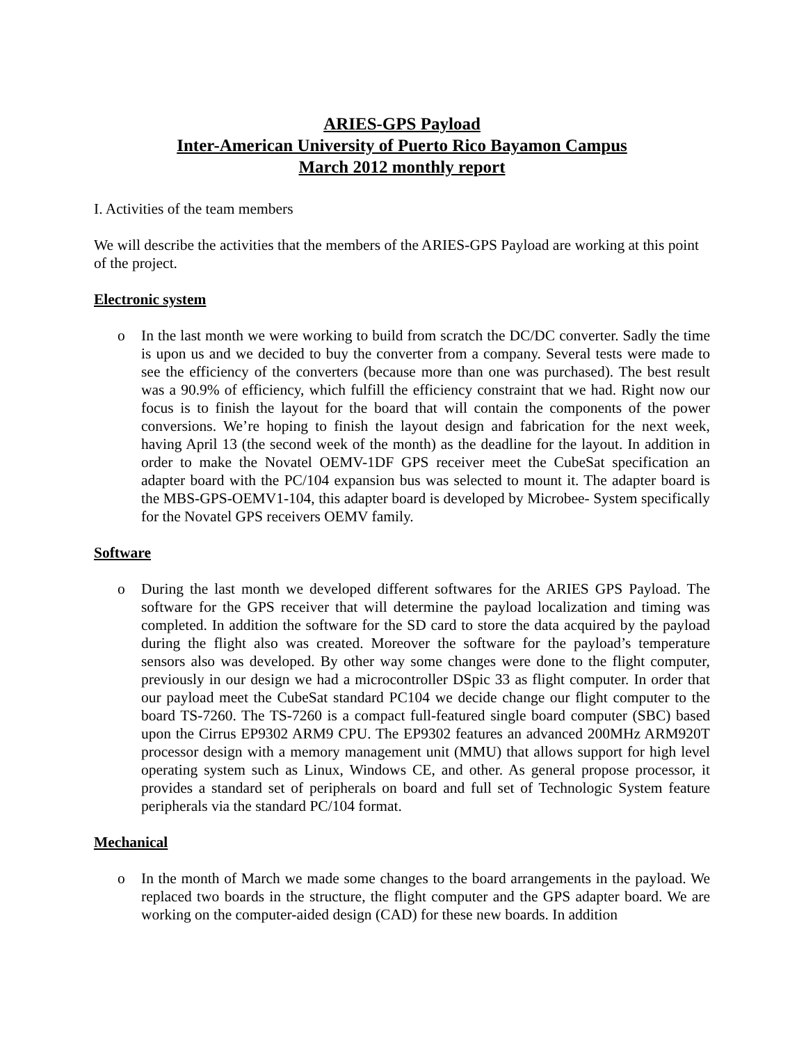ARIES-GPS Payload
Inter-American University of Puerto Rico Bayamon Campus
March 2012 monthly report
I. Activities of the team members
We will describe the activities that the members of the ARIES-GPS Payload are working at this point of the project.
Electronic system
o In the last month we were working to build from scratch the DC/DC converter. Sadly the time is upon us and we decided to buy the converter from a company. Several tests were made to see the efficiency of the converters (because more than one was purchased). The best result was a 90.9% of efficiency, which fulfill the efficiency constraint that we had. Right now our focus is to finish the layout for the board that will contain the components of the power conversions. We’re hoping to finish the layout design and fabrication for the next week, having April 13 (the second week of the month) as the deadline for the layout. In addition in order to make the Novatel OEMV-1DF GPS receiver meet the CubeSat specification an adapter board with the PC/104 expansion bus was selected to mount it. The adapter board is the MBS-GPS-OEMV1-104, this adapter board is developed by Microbee- System specifically for the Novatel GPS receivers OEMV family.
Software
o During the last month we developed different softwares for the ARIES GPS Payload. The software for the GPS receiver that will determine the payload localization and timing was completed. In addition the software for the SD card to store the data acquired by the payload during the flight also was created. Moreover the software for the payload’s temperature sensors also was developed. By other way some changes were done to the flight computer, previously in our design we had a microcontroller DSpic 33 as flight computer. In order that our payload meet the CubeSat standard PC104 we decide change our flight computer to the board TS-7260. The TS-7260 is a compact full-featured single board computer (SBC) based upon the Cirrus EP9302 ARM9 CPU. The EP9302 features an advanced 200MHz ARM920T processor design with a memory management unit (MMU) that allows support for high level operating system such as Linux, Windows CE, and other. As general propose processor, it provides a standard set of peripherals on board and full set of Technologic System feature peripherals via the standard PC/104 format.
Mechanical
o In the month of March we made some changes to the board arrangements in the payload. We replaced two boards in the structure, the flight computer and the GPS adapter board. We are working on the computer-aided design (CAD) for these new boards. In addition